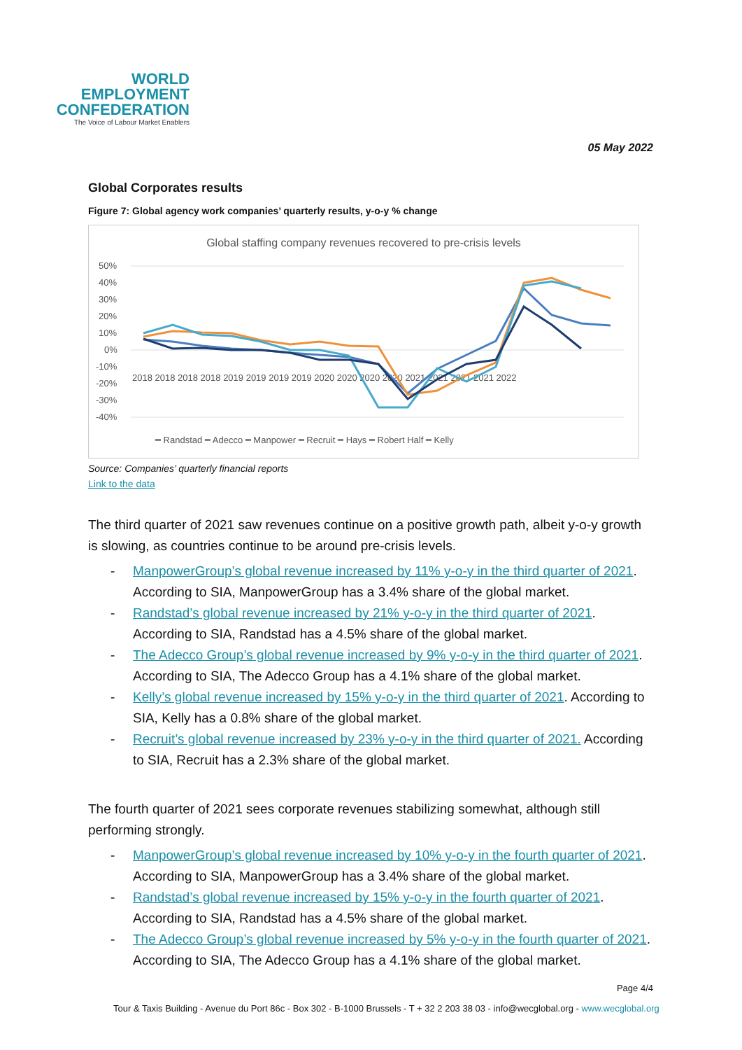WORLD
EMPLOYMENT
CONFEDERATION
The Voice of Labour Market Enablers
05 May 2022
Global Corporates results
Figure 7: Global agency work companies’ quarterly results, y-o-y % change
Global staffing company revenues recovered to pre-crisis levels
50%
40%
30%
20%
10%
0%
-10%
-20%
-30%
-40%
2018 2018 2018 2018 2019 2019 2019 2019 2020 2020 2020 2020 2021 2021 2021 2021 2022
━ Randstad ━ Adecco ━ Manpower ━ Recruit ━ Hays ━ Robert Half ━ Kelly
Source: Companies’ quarterly financial reports
Link to the data
The third quarter of 2021 saw revenues continue on a positive growth path, albeit y-o-y growth is slowing, as countries continue to be around pre-crisis levels.
- ManpowerGroup’s global revenue increased by 11% y-o-y in the third quarter of 2021. According to SIA, ManpowerGroup has a 3.4% share of the global market.
- Randstad’s global revenue increased by 21% y-o-y in the third quarter of 2021. According to SIA, Randstad has a 4.5% share of the global market.
- The Adecco Group’s global revenue increased by 9% y-o-y in the third quarter of 2021. According to SIA, The Adecco Group has a 4.1% share of the global market.
- Kelly’s global revenue increased by 15% y-o-y in the third quarter of 2021. According to SIA, Kelly has a 0.8% share of the global market.
- Recruit’s global revenue increased by 23% y-o-y in the third quarter of 2021. According to SIA, Recruit has a 2.3% share of the global market.
The fourth quarter of 2021 sees corporate revenues stabilizing somewhat, although still performing strongly.
- ManpowerGroup’s global revenue increased by 10% y-o-y in the fourth quarter of 2021. According to SIA, ManpowerGroup has a 3.4% share of the global market.
- Randstad’s global revenue increased by 15% y-o-y in the fourth quarter of 2021. According to SIA, Randstad has a 4.5% share of the global market.
- The Adecco Group’s global revenue increased by 5% y-o-y in the fourth quarter of 2021. According to SIA, The Adecco Group has a 4.1% share of the global market.
Page 4/4
Tour & Taxis Building - Avenue du Port 86c - Box 302 - B-1000 Brussels - T + 32 2 203 38 03 - info@wecglobal.org - www.wecglobal.org